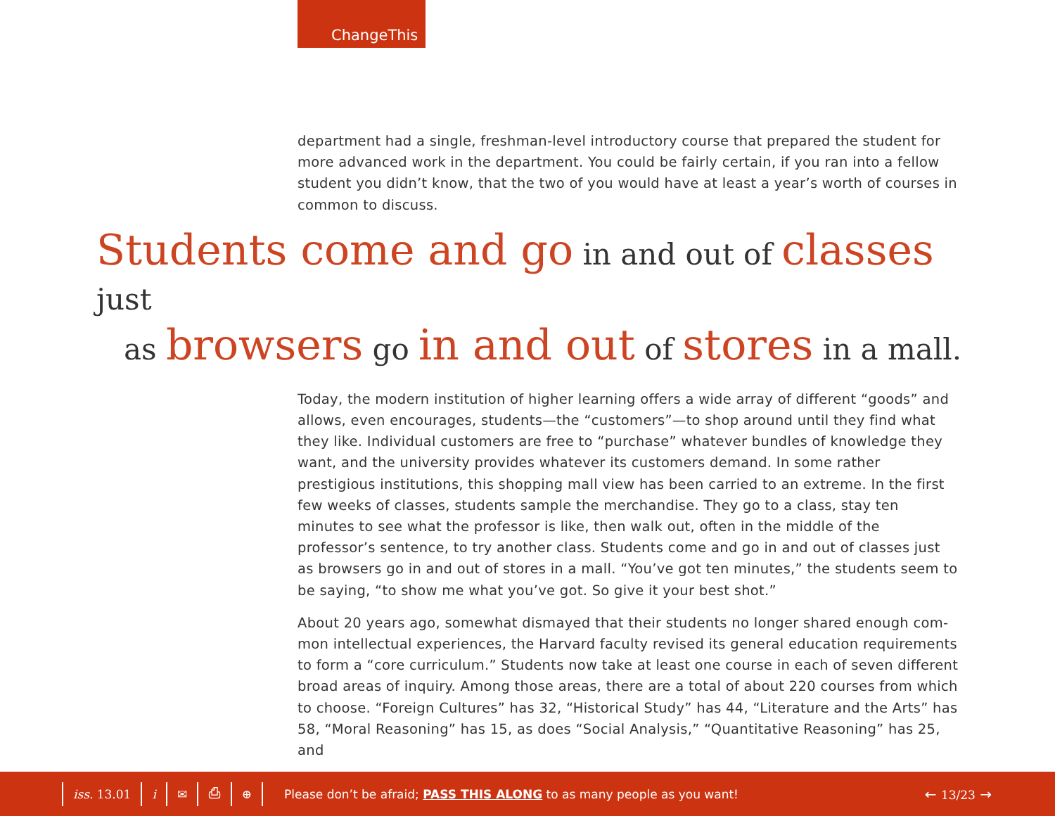ChangeThis
department had a single, freshman-level introductory course that prepared the student for more advanced work in the department. You could be fairly certain, if you ran into a fellow student you didn’t know, that the two of you would have at least a year’s worth of courses in common to discuss.
Students come and go in and out of classes just
as browsers go in and out of stores in a mall.
Today, the modern institution of higher learning offers a wide array of different “goods” and allows, even encourages, students—the “customers”—to shop around until they find what they like. Individual customers are free to “purchase” whatever bundles of knowledge they want, and the university provides whatever its customers demand. In some rather prestigious institutions, this shopping mall view has been carried to an extreme. In the first few weeks of classes, students sample the merchandise. They go to a class, stay ten minutes to see what the professor is like, then walk out, often in the middle of the professor’s sentence, to try another class. Students come and go in and out of classes just as browsers go in and out of stores in a mall. “You’ve got ten minutes,” the students seem to be saying, “to show me what you’ve got. So give it your best shot.”
About 20 years ago, somewhat dismayed that their students no longer shared enough com-mon intellectual experiences, the Harvard faculty revised its general education requirements to form a “core curriculum.” Students now take at least one course in each of seven different broad areas of inquiry. Among those areas, there are a total of about 220 courses from which to choose. “Foreign Cultures” has 32, “Historical Study” has 44, “Literature and the Arts” has 58, “Moral Reasoning” has 15, as does “Social Analysis,” “Quantitative Reasoning” has 25, and
iss. 13.01 i ✉ ⎙ ⊕ Please don’t be afraid; PASS THIS ALONG to as many people as you want! ← 13/23 →